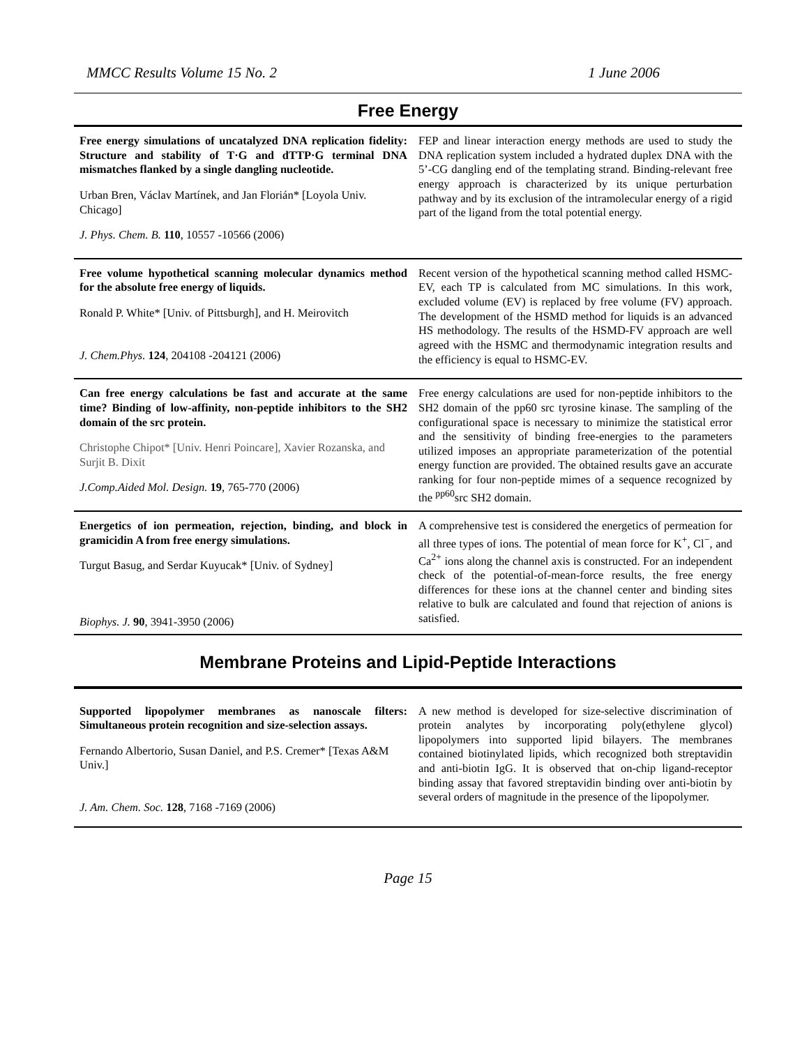MMCC Results Volume 15 No. 2 1 June 2006
Free Energy
| Free energy simulations of uncatalyzed DNA replication fidelity: Structure and stability of T·G and dTTP·G terminal DNA mismatches flanked by a single dangling nucleotide. Urban Bren, Václav Martínek, and Jan Florián* [Loyola Univ. Chicago] J. Phys. Chem. B. 110 , 10557 -10566 (2006) | FEP and linear interaction energy methods are used to study the DNA replication system included a hydrated duplex DNA with the 5’-CG dangling end of the templating strand. Binding-relevant free energy approach is characterized by its unique perturbation pathway and by its exclusion of the intramolecular energy of a rigid part of the ligand from the total potential energy. |
| Free volume hypothetical scanning molecular dynamics method for the absolute free energy of liquids. Ronald P. White* [Univ. of Pittsburgh], and H. Meirovitch J. Chem.Phys. 124 , 204108 -204121 (2006) | Recent version of the hypothetical scanning method called HSMC-EV, each TP is calculated from MC simulations. In this work, excluded volume (EV) is replaced by free volume (FV) approach. The development of the HSMD method for liquids is an advanced HS methodology. The results of the HSMD-FV approach are well agreed with the HSMC and thermodynamic integration results and the efficiency is equal to HSMC-EV. |
| Can free energy calculations be fast and accurate at the same time? Binding of low-affinity, non-peptide inhibitors to the SH2 domain of the src protein. Christophe Chipot* [Univ. Henri Poincare], Xavier Rozanska, and Surjit B. Dixit J.Comp.Aided Mol. Design. 19 , 765-770 (2006) | Free energy calculations are used for non-peptide inhibitors to the SH2 domain of the pp60 src tyrosine kinase. The sampling of the configurational space is necessary to minimize the statistical error and the sensitivity of binding free-energies to the parameters utilized imposes an appropriate parameterization of the potential energy function are provided. The obtained results gave an accurate ranking for four non-peptide mimes of a sequence recognized by the <sup>pp60</sup>src SH2 domain. |
| Energetics of ion permeation, rejection, binding, and block in gramicidin A from free energy simulations. Turgut Basug, and Serdar Kuyucak* [Univ. of Sydney] Biophys. J. 90 , 3941-3950 (2006) | A comprehensive test is considered the energetics of permeation for all three types of ions. The potential of mean force for K<sup>+</sup>, Cl<sup>−</sup>, and Ca<sup>2+</sup> ions along the channel axis is constructed. For an independent check of the potential-of-mean-force results, the free energy differences for these ions at the channel center and binding sites relative to bulk are calculated and found that rejection of anions is satisfied. |
Membrane Proteins and Lipid-Peptide Interactions
| Supported lipopolymer membranes as nanoscale filters: Simultaneous protein recognition and size-selection assays. Fernando Albertorio, Susan Daniel, and P.S. Cremer* [Texas A&M Univ.] J. Am. Chem. Soc. 128 , 7168 -7169 (2006) | A new method is developed for size-selective discrimination of protein analytes by incorporating poly(ethylene glycol) lipopolymers into supported lipid bilayers. The membranes contained biotinylated lipids, which recognized both streptavidin and anti-biotin IgG. It is observed that on-chip ligand-receptor binding assay that favored streptavidin binding over anti-biotin by several orders of magnitude in the presence of the lipopolymer. |
Page 15